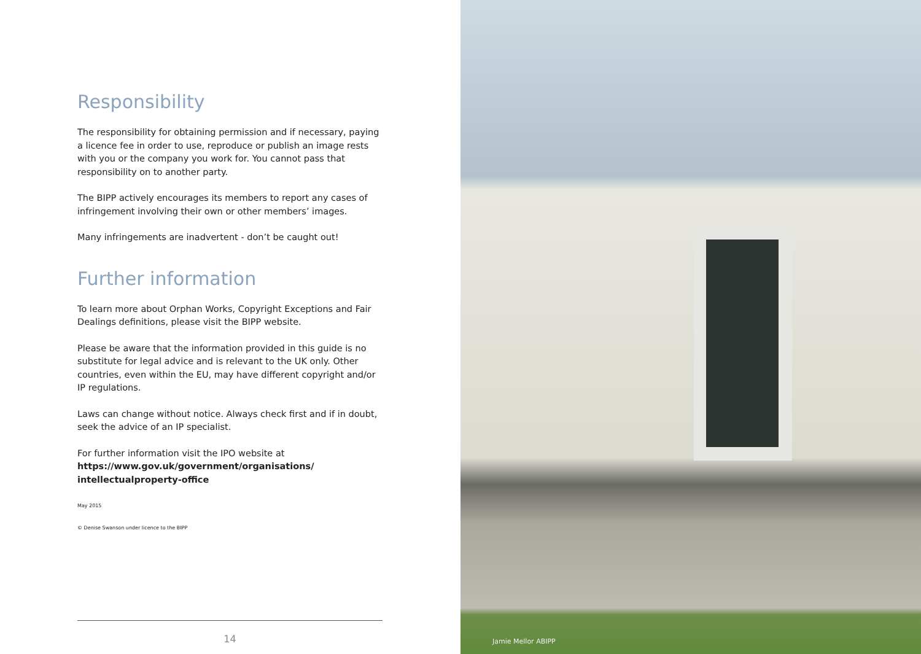Responsibility
The responsibility for obtaining permission and if necessary, paying a licence fee in order to use, reproduce or publish an image rests with you or the company you work for. You cannot pass that responsibility on to another party.
The BIPP actively encourages its members to report any cases of infringement involving their own or other members’ images.
Many infringements are inadvertent - don’t be caught out!
Further information
To learn more about Orphan Works, Copyright Exceptions and Fair Dealings definitions, please visit the BIPP website.
Please be aware that the information provided in this guide is no substitute for legal advice and is relevant to the UK only. Other countries, even within the EU, may have different copyright and/or IP regulations.
Laws can change without notice. Always check first and if in doubt, seek the advice of an IP specialist.
For further information visit the IPO website at
https://www.gov.uk/government/organisations/ intellectualproperty-office
May 2015
© Denise Swanson under licence to the BIPP
14
Jamie Mellor ABIPP